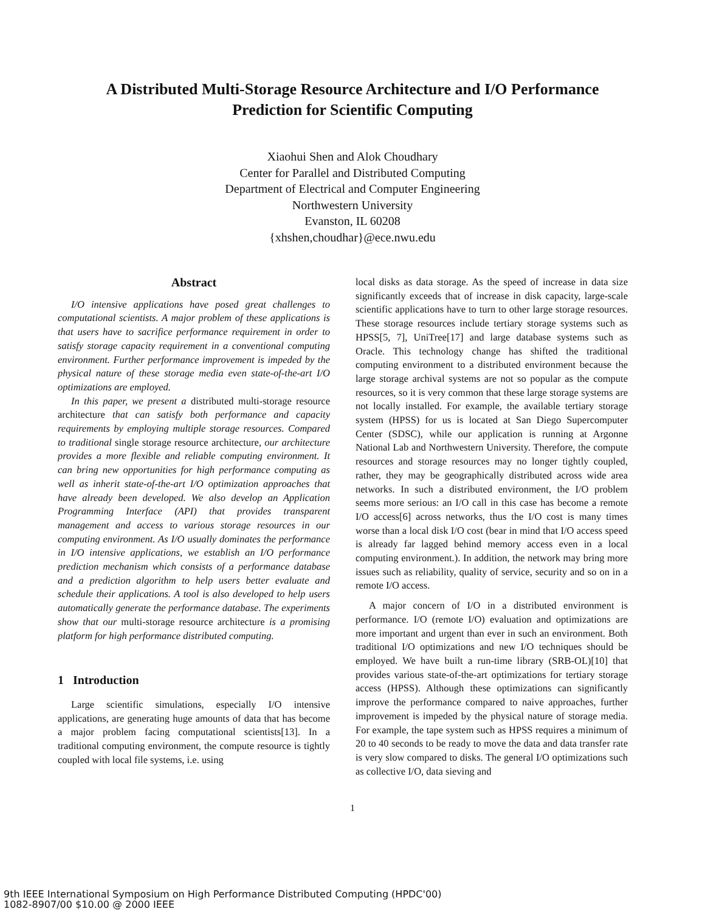A Distributed Multi-Storage Resource Architecture and I/O Performance
Prediction for Scientific Computing
Xiaohui Shen and Alok Choudhary
Center for Parallel and Distributed Computing
Department of Electrical and Computer Engineering
Northwestern University
Evanston, IL 60208
{xhshen,choudhar}@ece.nwu.edu
Abstract
I/O intensive applications have posed great challenges to computational scientists. A major problem of these applications is that users have to sacrifice performance requirement in order to satisfy storage capacity requirement in a conventional computing environment. Further performance improvement is impeded by the physical nature of these storage media even state-of-the-art I/O optimizations are employed.
In this paper, we present a distributed multi-storage resource architecture that can satisfy both performance and capacity requirements by employing multiple storage resources. Compared to traditional single storage resource architecture, our architecture provides a more flexible and reliable computing environment. It can bring new opportunities for high performance computing as well as inherit state-of-the-art I/O optimization approaches that have already been developed. We also develop an Application Programming Interface (API) that provides transparent management and access to various storage resources in our computing environment. As I/O usually dominates the performance in I/O intensive applications, we establish an I/O performance prediction mechanism which consists of a performance database and a prediction algorithm to help users better evaluate and schedule their applications. A tool is also developed to help users automatically generate the performance database. The experiments show that our multi-storage resource architecture is a promising platform for high performance distributed computing.
1 Introduction
Large scientific simulations, especially I/O intensive applications, are generating huge amounts of data that has become a major problem facing computational scientists[13]. In a traditional computing environment, the compute resource is tightly coupled with local file systems, i.e. using
local disks as data storage. As the speed of increase in data size significantly exceeds that of increase in disk capacity, large-scale scientific applications have to turn to other large storage resources. These storage resources include tertiary storage systems such as HPSS[5, 7], UniTree[17] and large database systems such as Oracle. This technology change has shifted the traditional computing environment to a distributed environment because the large storage archival systems are not so popular as the compute resources, so it is very common that these large storage systems are not locally installed. For example, the available tertiary storage system (HPSS) for us is located at San Diego Supercomputer Center (SDSC), while our application is running at Argonne National Lab and Northwestern University. Therefore, the compute resources and storage resources may no longer tightly coupled, rather, they may be geographically distributed across wide area networks. In such a distributed environment, the I/O problem seems more serious: an I/O call in this case has become a remote I/O access[6] across networks, thus the I/O cost is many times worse than a local disk I/O cost (bear in mind that I/O access speed is already far lagged behind memory access even in a local computing environment.). In addition, the network may bring more issues such as reliability, quality of service, security and so on in a remote I/O access.
A major concern of I/O in a distributed environment is performance. I/O (remote I/O) evaluation and optimizations are more important and urgent than ever in such an environment. Both traditional I/O optimizations and new I/O techniques should be employed. We have built a run-time library (SRB-OL)[10] that provides various state-of-the-art optimizations for tertiary storage access (HPSS). Although these optimizations can significantly improve the performance compared to naive approaches, further improvement is impeded by the physical nature of storage media. For example, the tape system such as HPSS requires a minimum of 20 to 40 seconds to be ready to move the data and data transfer rate is very slow compared to disks. The general I/O optimizations such as collective I/O, data sieving and
1
9th IEEE International Symposium on High Performance Distributed Computing (HPDC'00)
1082-8907/00 $10.00 @ 2000 IEEE